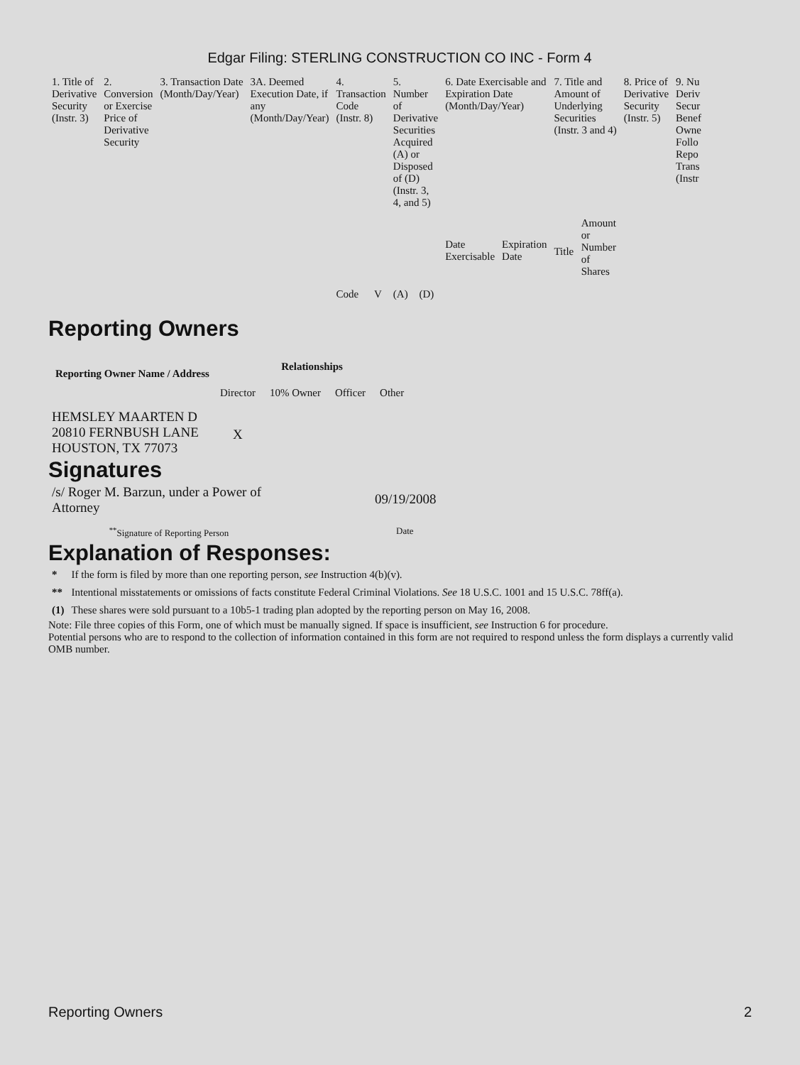Edgar Filing: STERLING CONSTRUCTION CO INC - Form 4
| 1. Title of Derivative Security (Instr. 3) | 2. Conversion or Exercise Price of Derivative Security | 3. Transaction Date (Month/Day/Year) | 3A. Deemed Execution Date, if any (Month/Day/Year) | 4. Transaction Code (Instr. 8) | | 5. Number of Derivative Securities Acquired (A) or Disposed of (D) (Instr. 3, 4, and 5) | | 6. Date Exercisable and Expiration Date (Month/Day/Year) | | 7. Title and Amount of Underlying Securities (Instr. 3 and 4) | | 8. Price of Derivative Security (Instr. 5) | 9. Nu Deriv Secur Benef Owne Follo Repo Trans (Instr |
| | | | | Code | V | (A) | (D) | Date Exercisable | Expiration Date | Title | Amount or Number of Shares | | |
Reporting Owners
| Reporting Owner Name / Address | Relationships | | | |
| --- | --- | --- | --- | --- |
| | Director | 10% Owner | Officer | Other |
| HEMSLEY MAARTEN D 20810 FERNBUSH LANE HOUSTON, TX 77073 | X | | | |
Signatures
| /s/ Roger M. Barzun, under a Power of Attorney | 09/19/2008 |
| <sup>**</sup> Signature of Reporting Person | Date |
Explanation of Responses:
| * | If the form is filed by more than one reporting person, see Instruction 4(b)(v). |
| ** | Intentional misstatements or omissions of facts constitute Federal Criminal Violations. See 18 U.S.C. 1001 and 15 U.S.C. 78ff(a). |
| (1) | These shares were sold pursuant to a 10b5-1 trading plan adopted by the reporting person on May 16, 2008. |
Note: File three copies of this Form, one of which must be manually signed. If space is insufficient, see Instruction 6 for procedure.
Potential persons who are to respond to the collection of information contained in this form are not required to respond unless the form displays a currently valid OMB number.
Reporting Owners 2